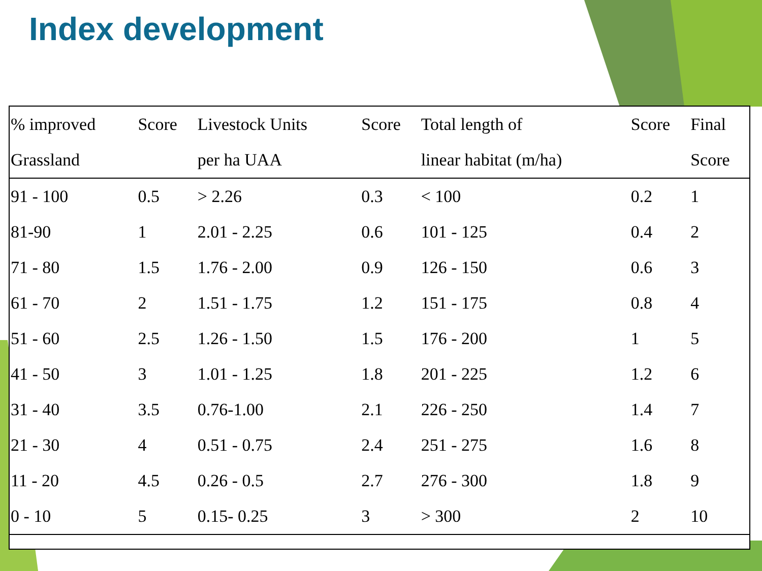Index development
| % improved Grassland | Score | Livestock Units per ha UAA | Score | Total length of linear habitat (m/ha) | Score | Final Score |
| --- | --- | --- | --- | --- | --- | --- |
| 91 - 100 | 0.5 | > 2.26 | 0.3 | < 100 | 0.2 | 1 |
| 81-90 | 1 | 2.01 - 2.25 | 0.6 | 101 - 125 | 0.4 | 2 |
| 71 - 80 | 1.5 | 1.76 - 2.00 | 0.9 | 126 - 150 | 0.6 | 3 |
| 61 - 70 | 2 | 1.51 - 1.75 | 1.2 | 151 - 175 | 0.8 | 4 |
| 51 - 60 | 2.5 | 1.26 - 1.50 | 1.5 | 176 - 200 | 1 | 5 |
| 41 - 50 | 3 | 1.01 - 1.25 | 1.8 | 201 - 225 | 1.2 | 6 |
| 31 - 40 | 3.5 | 0.76-1.00 | 2.1 | 226 - 250 | 1.4 | 7 |
| 21 - 30 | 4 | 0.51 - 0.75 | 2.4 | 251 - 275 | 1.6 | 8 |
| 11 - 20 | 4.5 | 0.26 - 0.5 | 2.7 | 276 - 300 | 1.8 | 9 |
| 0 - 10 | 5 | 0.15- 0.25 | 3 | > 300 | 2 | 10 |